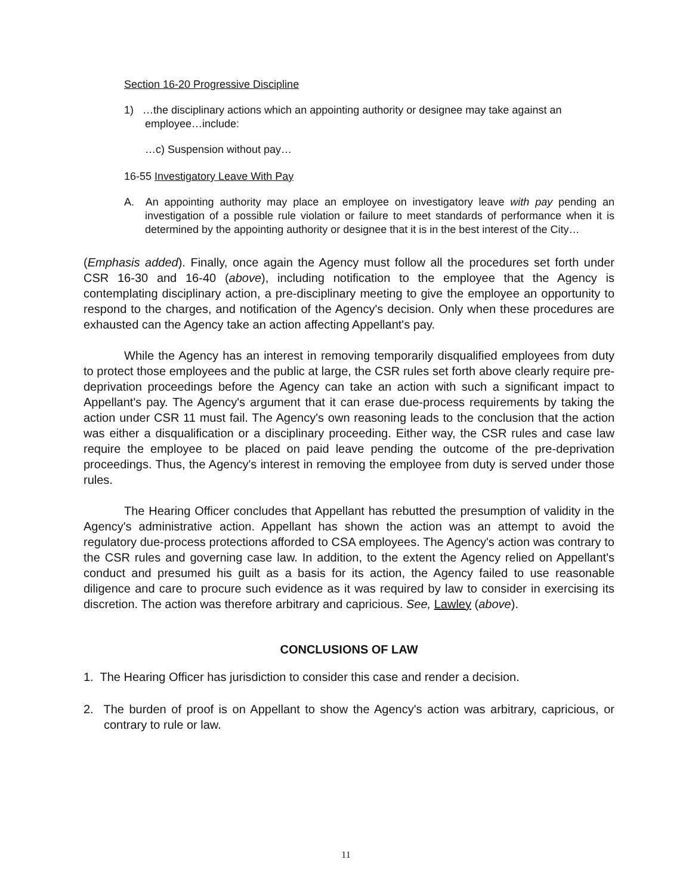Section 16-20 Progressive Discipline
1) …the disciplinary actions which an appointing authority or designee may take against an employee…include:
…c) Suspension without pay…
16-55 Investigatory Leave With Pay
A. An appointing authority may place an employee on investigatory leave with pay pending an investigation of a possible rule violation or failure to meet standards of performance when it is determined by the appointing authority or designee that it is in the best interest of the City…
(Emphasis added). Finally, once again the Agency must follow all the procedures set forth under CSR 16-30 and 16-40 (above), including notification to the employee that the Agency is contemplating disciplinary action, a pre-disciplinary meeting to give the employee an opportunity to respond to the charges, and notification of the Agency's decision. Only when these procedures are exhausted can the Agency take an action affecting Appellant's pay.
While the Agency has an interest in removing temporarily disqualified employees from duty to protect those employees and the public at large, the CSR rules set forth above clearly require pre-deprivation proceedings before the Agency can take an action with such a significant impact to Appellant's pay. The Agency's argument that it can erase due-process requirements by taking the action under CSR 11 must fail. The Agency's own reasoning leads to the conclusion that the action was either a disqualification or a disciplinary proceeding. Either way, the CSR rules and case law require the employee to be placed on paid leave pending the outcome of the pre-deprivation proceedings. Thus, the Agency's interest in removing the employee from duty is served under those rules.
The Hearing Officer concludes that Appellant has rebutted the presumption of validity in the Agency's administrative action. Appellant has shown the action was an attempt to avoid the regulatory due-process protections afforded to CSA employees. The Agency's action was contrary to the CSR rules and governing case law. In addition, to the extent the Agency relied on Appellant's conduct and presumed his guilt as a basis for its action, the Agency failed to use reasonable diligence and care to procure such evidence as it was required by law to consider in exercising its discretion. The action was therefore arbitrary and capricious. See, Lawley (above).
CONCLUSIONS OF LAW
1. The Hearing Officer has jurisdiction to consider this case and render a decision.
2. The burden of proof is on Appellant to show the Agency's action was arbitrary, capricious, or contrary to rule or law.
11